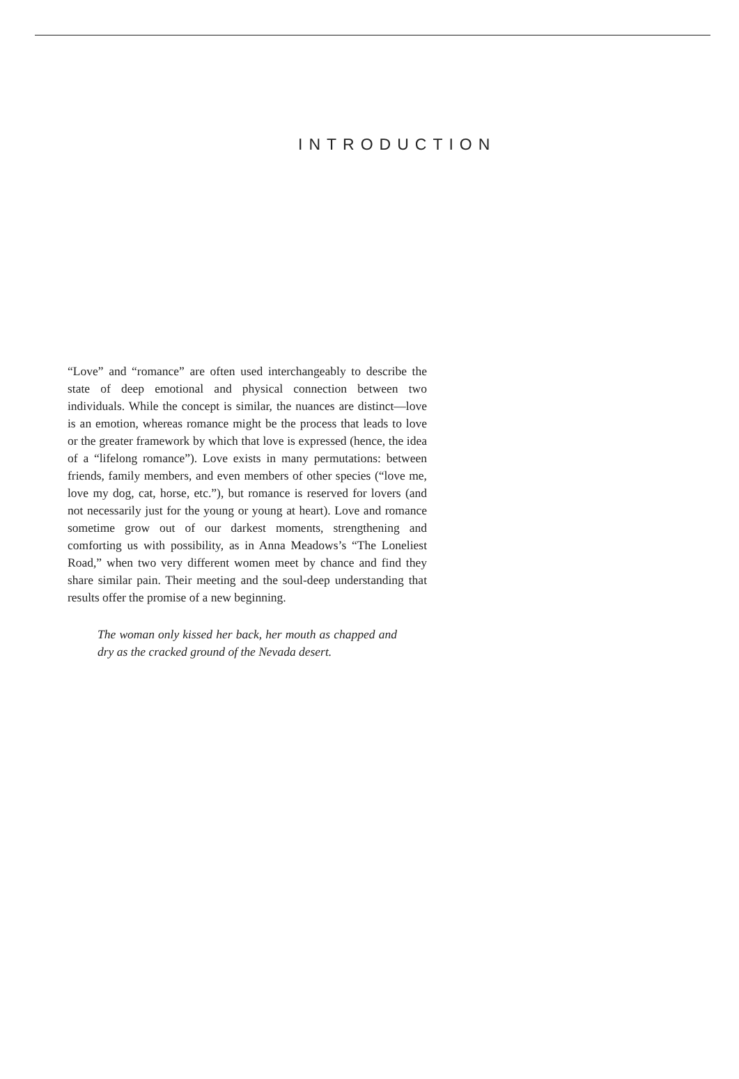INTRODUCTION
“Love” and “romance” are often used interchangeably to describe the state of deep emotional and physical connection between two individuals. While the concept is similar, the nuances are distinct—love is an emotion, whereas romance might be the process that leads to love or the greater framework by which that love is expressed (hence, the idea of a “lifelong romance”). Love exists in many permutations: between friends, family members, and even members of other species (“love me, love my dog, cat, horse, etc.”), but romance is reserved for lovers (and not necessarily just for the young or young at heart). Love and romance sometime grow out of our darkest moments, strengthening and comforting us with possibility, as in Anna Meadows’s “The Loneliest Road,” when two very different women meet by chance and find they share similar pain. Their meeting and the soul-deep understanding that results offer the promise of a new beginning.
The woman only kissed her back, her mouth as chapped and dry as the cracked ground of the Nevada desert.